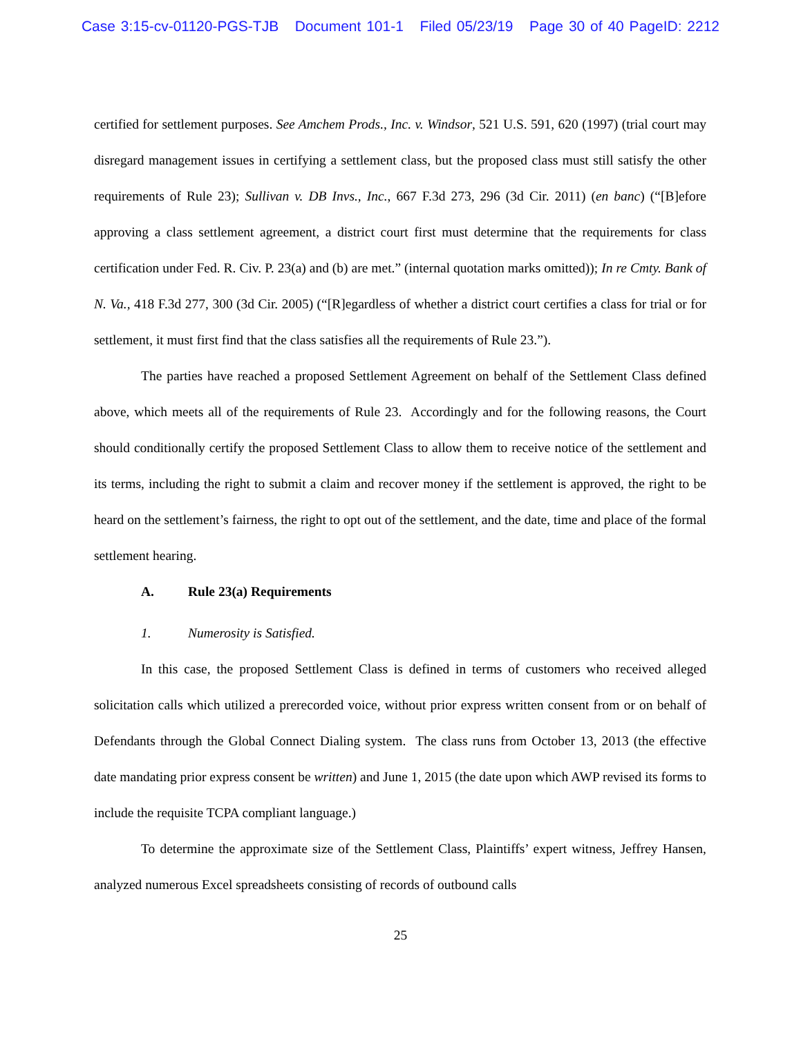Case 3:15-cv-01120-PGS-TJB Document 101-1 Filed 05/23/19 Page 30 of 40 PageID: 2212
certified for settlement purposes. See Amchem Prods., Inc. v. Windsor, 521 U.S. 591, 620 (1997) (trial court may disregard management issues in certifying a settlement class, but the proposed class must still satisfy the other requirements of Rule 23); Sullivan v. DB Invs., Inc., 667 F.3d 273, 296 (3d Cir. 2011) (en banc) (“[B]efore approving a class settlement agreement, a district court first must determine that the requirements for class certification under Fed. R. Civ. P. 23(a) and (b) are met.” (internal quotation marks omitted)); In re Cmty. Bank of N. Va., 418 F.3d 277, 300 (3d Cir. 2005) (“[R]egardless of whether a district court certifies a class for trial or for settlement, it must first find that the class satisfies all the requirements of Rule 23.”).
The parties have reached a proposed Settlement Agreement on behalf of the Settlement Class defined above, which meets all of the requirements of Rule 23. Accordingly and for the following reasons, the Court should conditionally certify the proposed Settlement Class to allow them to receive notice of the settlement and its terms, including the right to submit a claim and recover money if the settlement is approved, the right to be heard on the settlement’s fairness, the right to opt out of the settlement, and the date, time and place of the formal settlement hearing.
A. Rule 23(a) Requirements
1. Numerosity is Satisfied.
In this case, the proposed Settlement Class is defined in terms of customers who received alleged solicitation calls which utilized a prerecorded voice, without prior express written consent from or on behalf of Defendants through the Global Connect Dialing system. The class runs from October 13, 2013 (the effective date mandating prior express consent be written) and June 1, 2015 (the date upon which AWP revised its forms to include the requisite TCPA compliant language.)
To determine the approximate size of the Settlement Class, Plaintiffs’ expert witness, Jeffrey Hansen, analyzed numerous Excel spreadsheets consisting of records of outbound calls
25